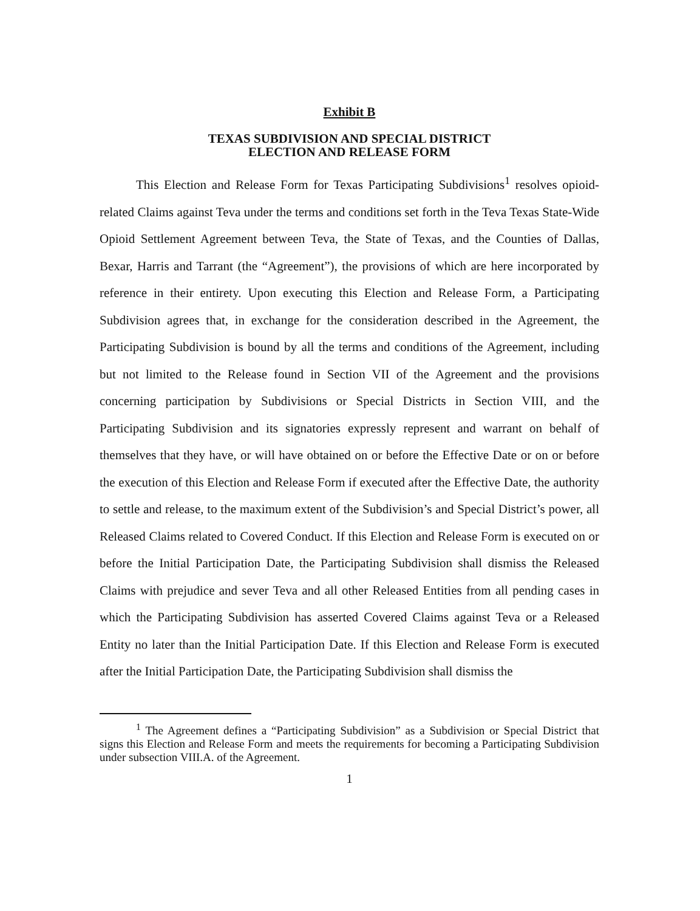Exhibit B
TEXAS SUBDIVISION AND SPECIAL DISTRICT
ELECTION AND RELEASE FORM
This Election and Release Form for Texas Participating Subdivisions<sup>1</sup> resolves opioid-related Claims against Teva under the terms and conditions set forth in the Teva Texas State-Wide Opioid Settlement Agreement between Teva, the State of Texas, and the Counties of Dallas, Bexar, Harris and Tarrant (the “Agreement”), the provisions of which are here incorporated by reference in their entirety. Upon executing this Election and Release Form, a Participating Subdivision agrees that, in exchange for the consideration described in the Agreement, the Participating Subdivision is bound by all the terms and conditions of the Agreement, including but not limited to the Release found in Section VII of the Agreement and the provisions concerning participation by Subdivisions or Special Districts in Section VIII, and the Participating Subdivision and its signatories expressly represent and warrant on behalf of themselves that they have, or will have obtained on or before the Effective Date or on or before the execution of this Election and Release Form if executed after the Effective Date, the authority to settle and release, to the maximum extent of the Subdivision’s and Special District’s power, all Released Claims related to Covered Conduct. If this Election and Release Form is executed on or before the Initial Participation Date, the Participating Subdivision shall dismiss the Released Claims with prejudice and sever Teva and all other Released Entities from all pending cases in which the Participating Subdivision has asserted Covered Claims against Teva or a Released Entity no later than the Initial Participation Date. If this Election and Release Form is executed after the Initial Participation Date, the Participating Subdivision shall dismiss the
<sup>1</sup> The Agreement defines a “Participating Subdivision” as a Subdivision or Special District that signs this Election and Release Form and meets the requirements for becoming a Participating Subdivision under subsection VIII.A. of the Agreement.
1